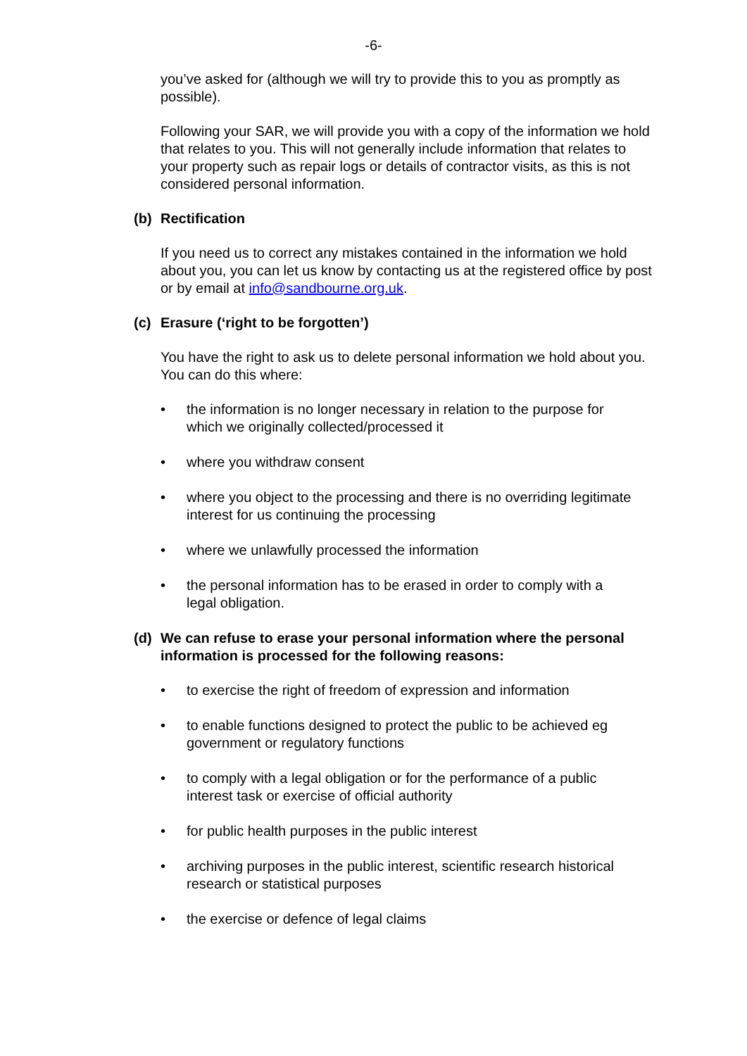-6-
you’ve asked for (although we will try to provide this to you as promptly as possible).
Following your SAR, we will provide you with a copy of the information we hold that relates to you. This will not generally include information that relates to your property such as repair logs or details of contractor visits, as this is not considered personal information.
(b) Rectification
If you need us to correct any mistakes contained in the information we hold about you, you can let us know by contacting us at the registered office by post or by email at info@sandbourne.org.uk.
(c) Erasure (‘right to be forgotten’)
You have the right to ask us to delete personal information we hold about you. You can do this where:
the information is no longer necessary in relation to the purpose for which we originally collected/processed it
where you withdraw consent
where you object to the processing and there is no overriding legitimate interest for us continuing the processing
where we unlawfully processed the information
the personal information has to be erased in order to comply with a legal obligation.
(d) We can refuse to erase your personal information where the personal information is processed for the following reasons:
to exercise the right of freedom of expression and information
to enable functions designed to protect the public to be achieved eg government or regulatory functions
to comply with a legal obligation or for the performance of a public interest task or exercise of official authority
for public health purposes in the public interest
archiving purposes in the public interest, scientific research historical research or statistical purposes
the exercise or defence of legal claims